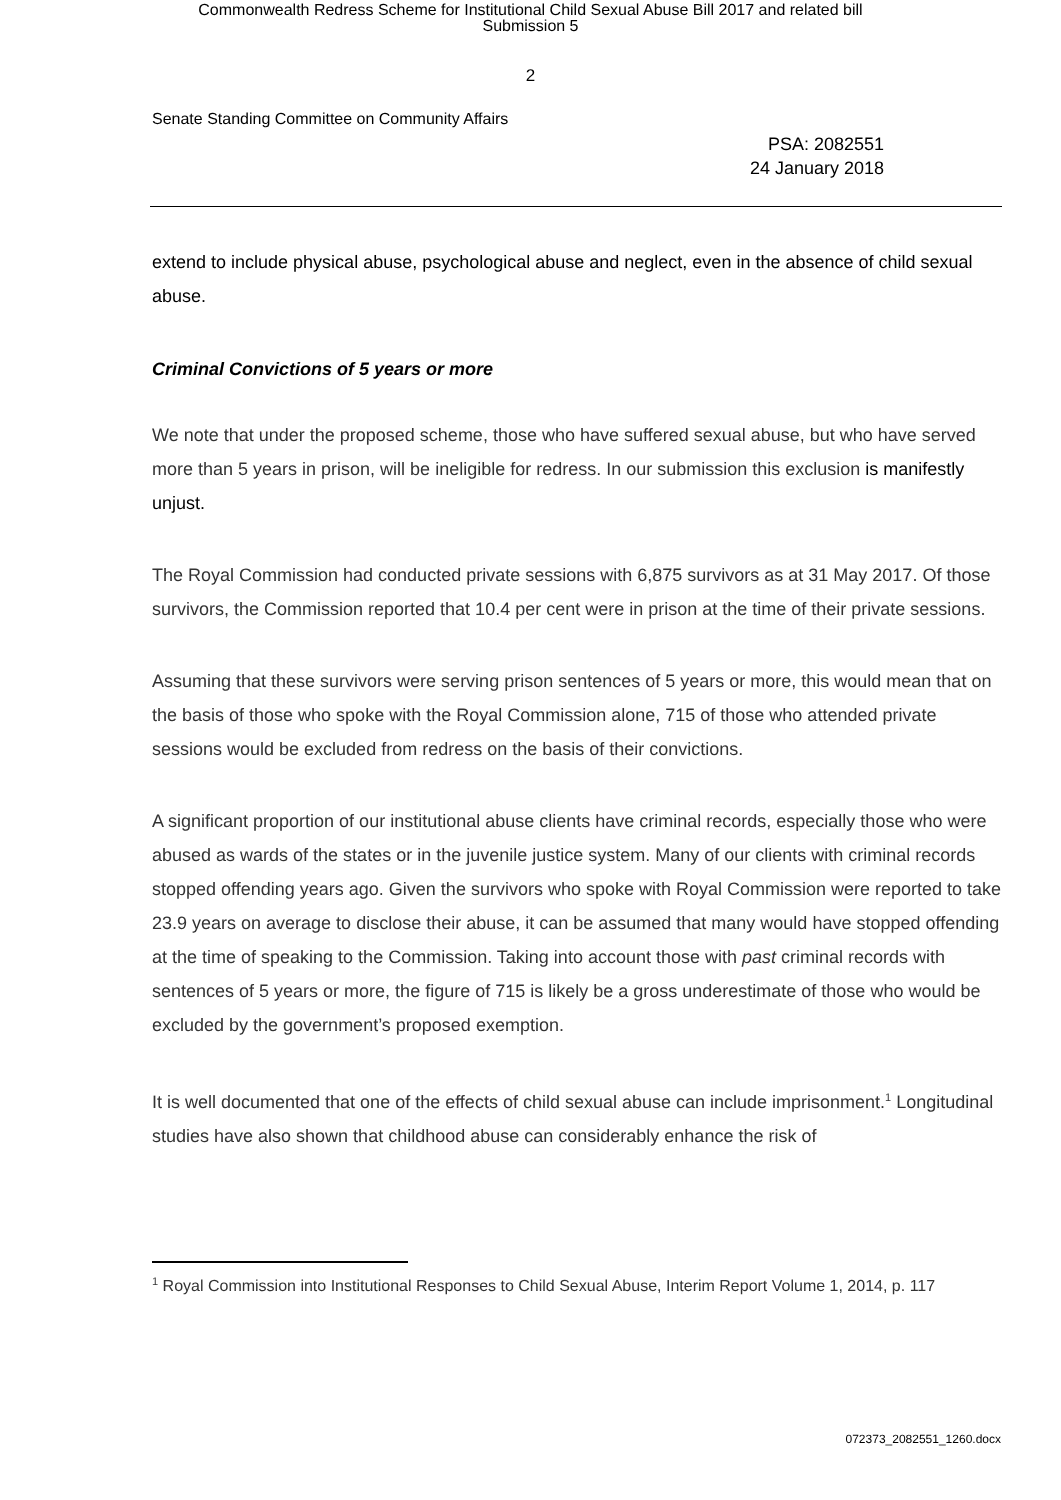Commonwealth Redress Scheme for Institutional Child Sexual Abuse Bill 2017 and related bill
Submission 5
2
Senate Standing Committee on Community Affairs
PSA: 2082551
24 January 2018
extend to include physical abuse, psychological abuse and neglect, even in the absence of child sexual abuse.
Criminal Convictions of 5 years or more
We note that under the proposed scheme, those who have suffered sexual abuse, but who have served more than 5 years in prison, will be ineligible for redress. In our submission this exclusion is manifestly unjust.
The Royal Commission had conducted private sessions with 6,875 survivors as at 31 May 2017. Of those survivors, the Commission reported that 10.4 per cent were in prison at the time of their private sessions.
Assuming that these survivors were serving prison sentences of 5 years or more, this would mean that on the basis of those who spoke with the Royal Commission alone, 715 of those who attended private sessions would be excluded from redress on the basis of their convictions.
A significant proportion of our institutional abuse clients have criminal records, especially those who were abused as wards of the states or in the juvenile justice system. Many of our clients with criminal records stopped offending years ago. Given the survivors who spoke with Royal Commission were reported to take 23.9 years on average to disclose their abuse, it can be assumed that many would have stopped offending at the time of speaking to the Commission. Taking into account those with past criminal records with sentences of 5 years or more, the figure of 715 is likely be a gross underestimate of those who would be excluded by the government’s proposed exemption.
It is well documented that one of the effects of child sexual abuse can include imprisonment.<sup>1</sup> Longitudinal studies have also shown that childhood abuse can considerably enhance the risk of
<sup>1</sup> Royal Commission into Institutional Responses to Child Sexual Abuse, Interim Report Volume 1, 2014, p. 117
072373_2082551_1260.docx